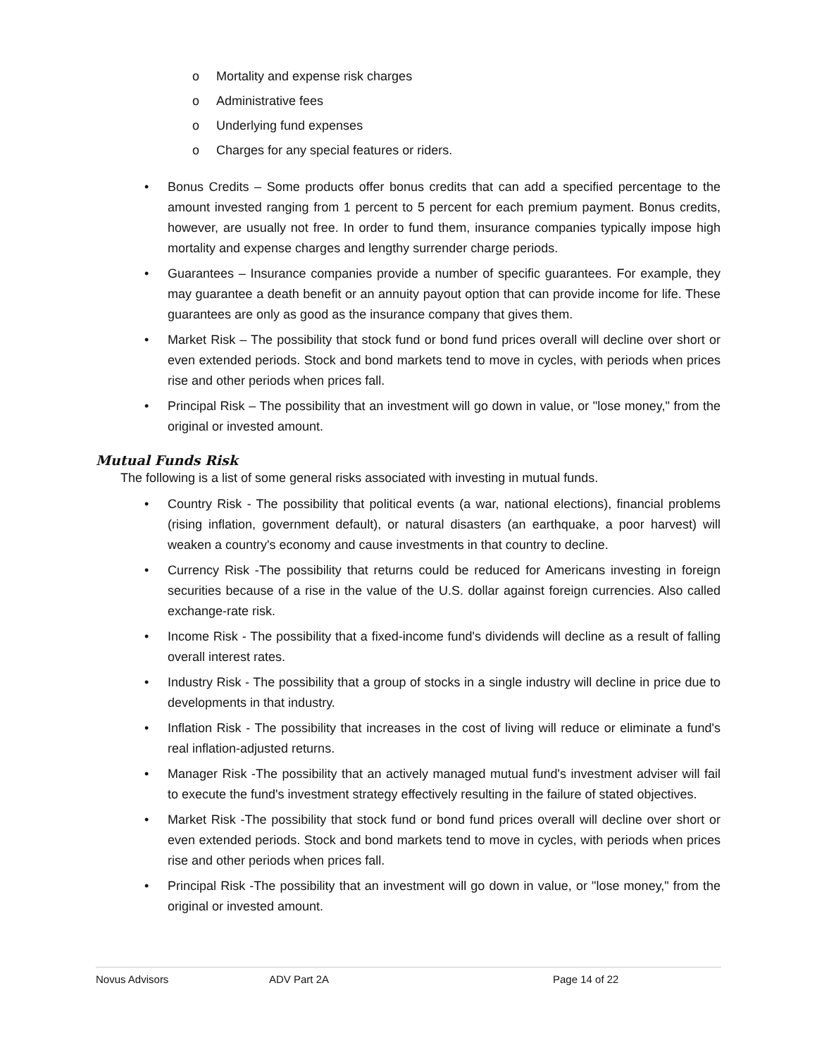o Mortality and expense risk charges
o Administrative fees
o Underlying fund expenses
o Charges for any special features or riders.
• Bonus Credits – Some products offer bonus credits that can add a specified percentage to the amount invested ranging from 1 percent to 5 percent for each premium payment. Bonus credits, however, are usually not free. In order to fund them, insurance companies typically impose high mortality and expense charges and lengthy surrender charge periods.
• Guarantees – Insurance companies provide a number of specific guarantees. For example, they may guarantee a death benefit or an annuity payout option that can provide income for life. These guarantees are only as good as the insurance company that gives them.
• Market Risk – The possibility that stock fund or bond fund prices overall will decline over short or even extended periods. Stock and bond markets tend to move in cycles, with periods when prices rise and other periods when prices fall.
• Principal Risk – The possibility that an investment will go down in value, or "lose money," from the original or invested amount.
Mutual Funds Risk
The following is a list of some general risks associated with investing in mutual funds.
• Country Risk - The possibility that political events (a war, national elections), financial problems (rising inflation, government default), or natural disasters (an earthquake, a poor harvest) will weaken a country's economy and cause investments in that country to decline.
• Currency Risk -The possibility that returns could be reduced for Americans investing in foreign securities because of a rise in the value of the U.S. dollar against foreign currencies. Also called exchange-rate risk.
• Income Risk - The possibility that a fixed-income fund's dividends will decline as a result of falling overall interest rates.
• Industry Risk - The possibility that a group of stocks in a single industry will decline in price due to developments in that industry.
• Inflation Risk - The possibility that increases in the cost of living will reduce or eliminate a fund's real inflation-adjusted returns.
• Manager Risk -The possibility that an actively managed mutual fund's investment adviser will fail to execute the fund's investment strategy effectively resulting in the failure of stated objectives.
• Market Risk -The possibility that stock fund or bond fund prices overall will decline over short or even extended periods. Stock and bond markets tend to move in cycles, with periods when prices rise and other periods when prices fall.
• Principal Risk -The possibility that an investment will go down in value, or "lose money," from the original or invested amount.
Novus Advisors ADV Part 2A Page 14 of 22